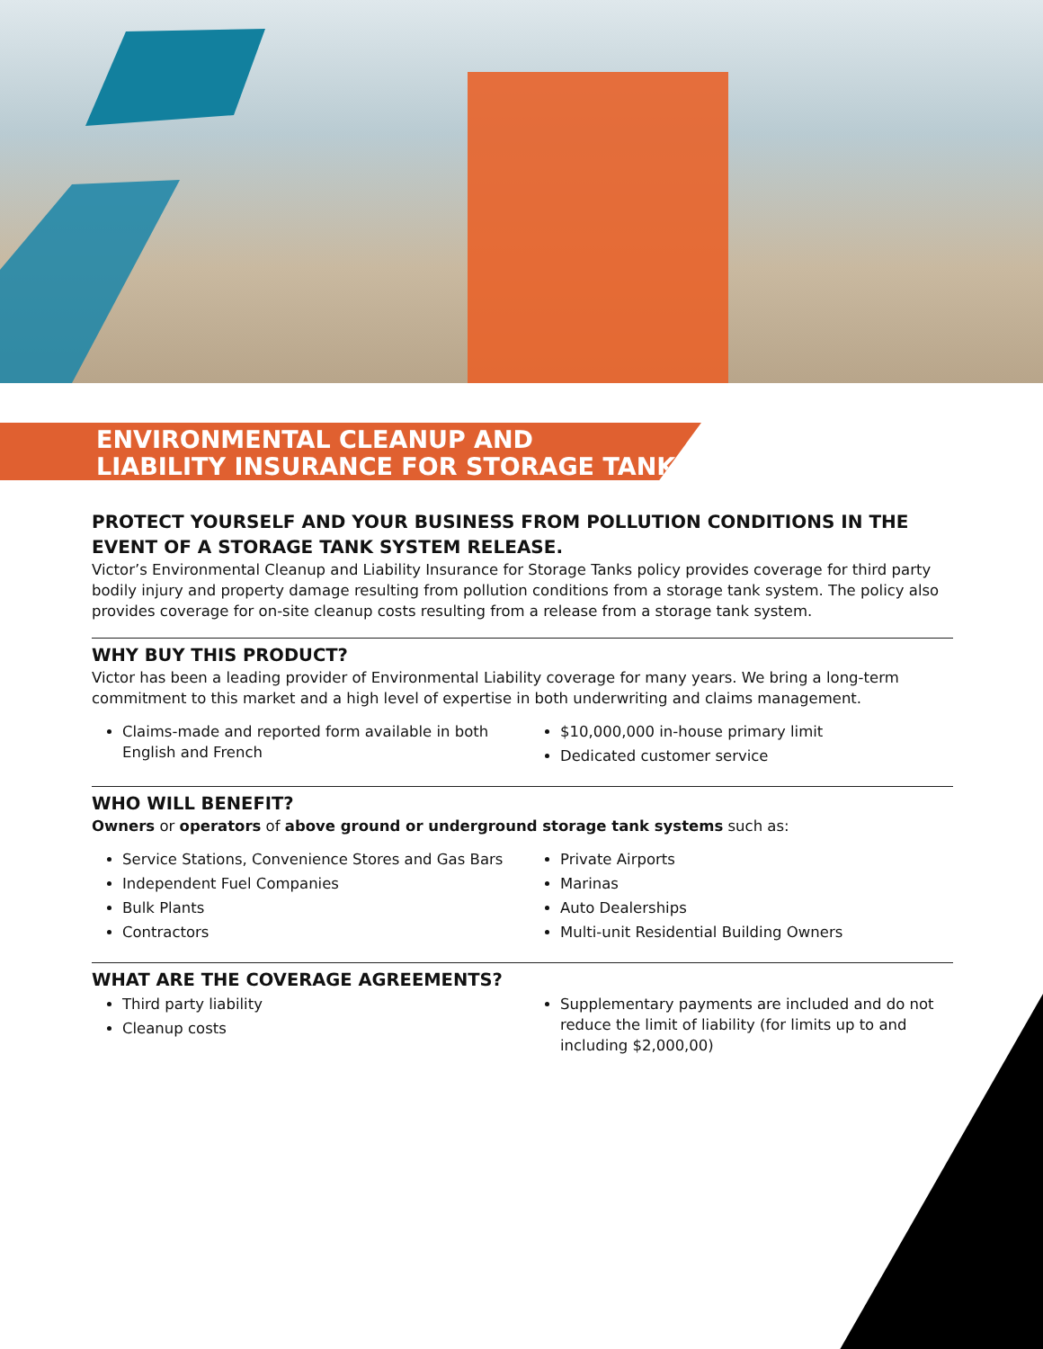ENVIRONMENTAL CLEANUP AND
LIABILITY INSURANCE FOR STORAGE TANKS
PROTECT YOURSELF AND YOUR BUSINESS FROM POLLUTION CONDITIONS IN THE EVENT OF A STORAGE TANK SYSTEM RELEASE.
Victor’s Environmental Cleanup and Liability Insurance for Storage Tanks policy provides coverage for third party bodily injury and property damage resulting from pollution conditions from a storage tank system. The policy also provides coverage for on-site cleanup costs resulting from a release from a storage tank system.
WHY BUY THIS PRODUCT?
Victor has been a leading provider of Environmental Liability coverage for many years. We bring a long-term commitment to this market and a high level of expertise in both underwriting and claims management.
Claims-made and reported form available in both English and French
$10,000,000 in-house primary limit
Dedicated customer service
WHO WILL BENEFIT?
Owners or operators of above ground or underground storage tank systems such as:
Service Stations, Convenience Stores and Gas Bars
Independent Fuel Companies
Bulk Plants
Contractors
Private Airports
Marinas
Auto Dealerships
Multi-unit Residential Building Owners
WHAT ARE THE COVERAGE AGREEMENTS?
Third party liability
Cleanup costs
Supplementary payments are included and do not reduce the limit of liability (for limits up to and including $2,000,00)